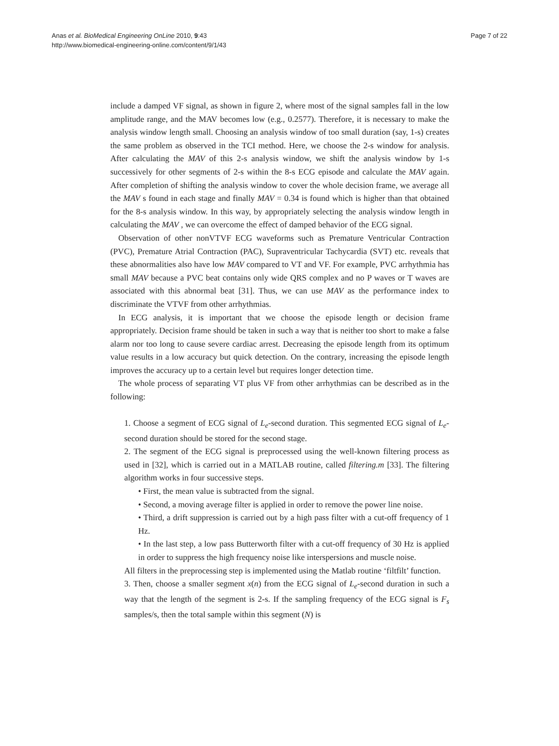Anas et al. BioMedical Engineering OnLine 2010, 9:43
http://www.biomedical-engineering-online.com/content/9/1/43
Page 7 of 22
include a damped VF signal, as shown in figure 2, where most of the signal samples fall in the low amplitude range, and the MAV becomes low (e.g., 0.2577). Therefore, it is necessary to make the analysis window length small. Choosing an analysis window of too small duration (say, 1-s) creates the same problem as observed in the TCI method. Here, we choose the 2-s window for analysis. After calculating the MAV of this 2-s analysis window, we shift the analysis window by 1-s successively for other segments of 2-s within the 8-s ECG episode and calculate the MAV again. After completion of shifting the analysis window to cover the whole decision frame, we average all the MAV s found in each stage and finally MAV = 0.34 is found which is higher than that obtained for the 8-s analysis window. In this way, by appropriately selecting the analysis window length in calculating the MAV , we can overcome the effect of damped behavior of the ECG signal.
Observation of other nonVTVF ECG waveforms such as Premature Ventricular Contraction (PVC), Premature Atrial Contraction (PAC), Supraventricular Tachycardia (SVT) etc. reveals that these abnormalities also have low MAV compared to VT and VF. For example, PVC arrhythmia has small MAV because a PVC beat contains only wide QRS complex and no P waves or T waves are associated with this abnormal beat [31]. Thus, we can use MAV as the performance index to discriminate the VTVF from other arrhythmias.
In ECG analysis, it is important that we choose the episode length or decision frame appropriately. Decision frame should be taken in such a way that is neither too short to make a false alarm nor too long to cause severe cardiac arrest. Decreasing the episode length from its optimum value results in a low accuracy but quick detection. On the contrary, increasing the episode length improves the accuracy up to a certain level but requires longer detection time.
The whole process of separating VT plus VF from other arrhythmias can be described as in the following:
1. Choose a segment of ECG signal of L<sub>e</sub>-second duration. This segmented ECG signal of L<sub>e</sub>-second duration should be stored for the second stage.
2. The segment of the ECG signal is preprocessed using the well-known filtering process as used in [32], which is carried out in a MATLAB routine, called filtering.m [33]. The filtering algorithm works in four successive steps.
• First, the mean value is subtracted from the signal.
• Second, a moving average filter is applied in order to remove the power line noise.
• Third, a drift suppression is carried out by a high pass filter with a cut-off frequency of 1 Hz.
• In the last step, a low pass Butterworth filter with a cut-off frequency of 30 Hz is applied in order to suppress the high frequency noise like interspersions and muscle noise.
All filters in the preprocessing step is implemented using the Matlab routine ‘filtfilt’ function.
3. Then, choose a smaller segment x(n) from the ECG signal of L<sub>e</sub>-second duration in such a way that the length of the segment is 2-s. If the sampling frequency of the ECG signal is F<sub>s</sub> samples/s, then the total sample within this segment (N) is